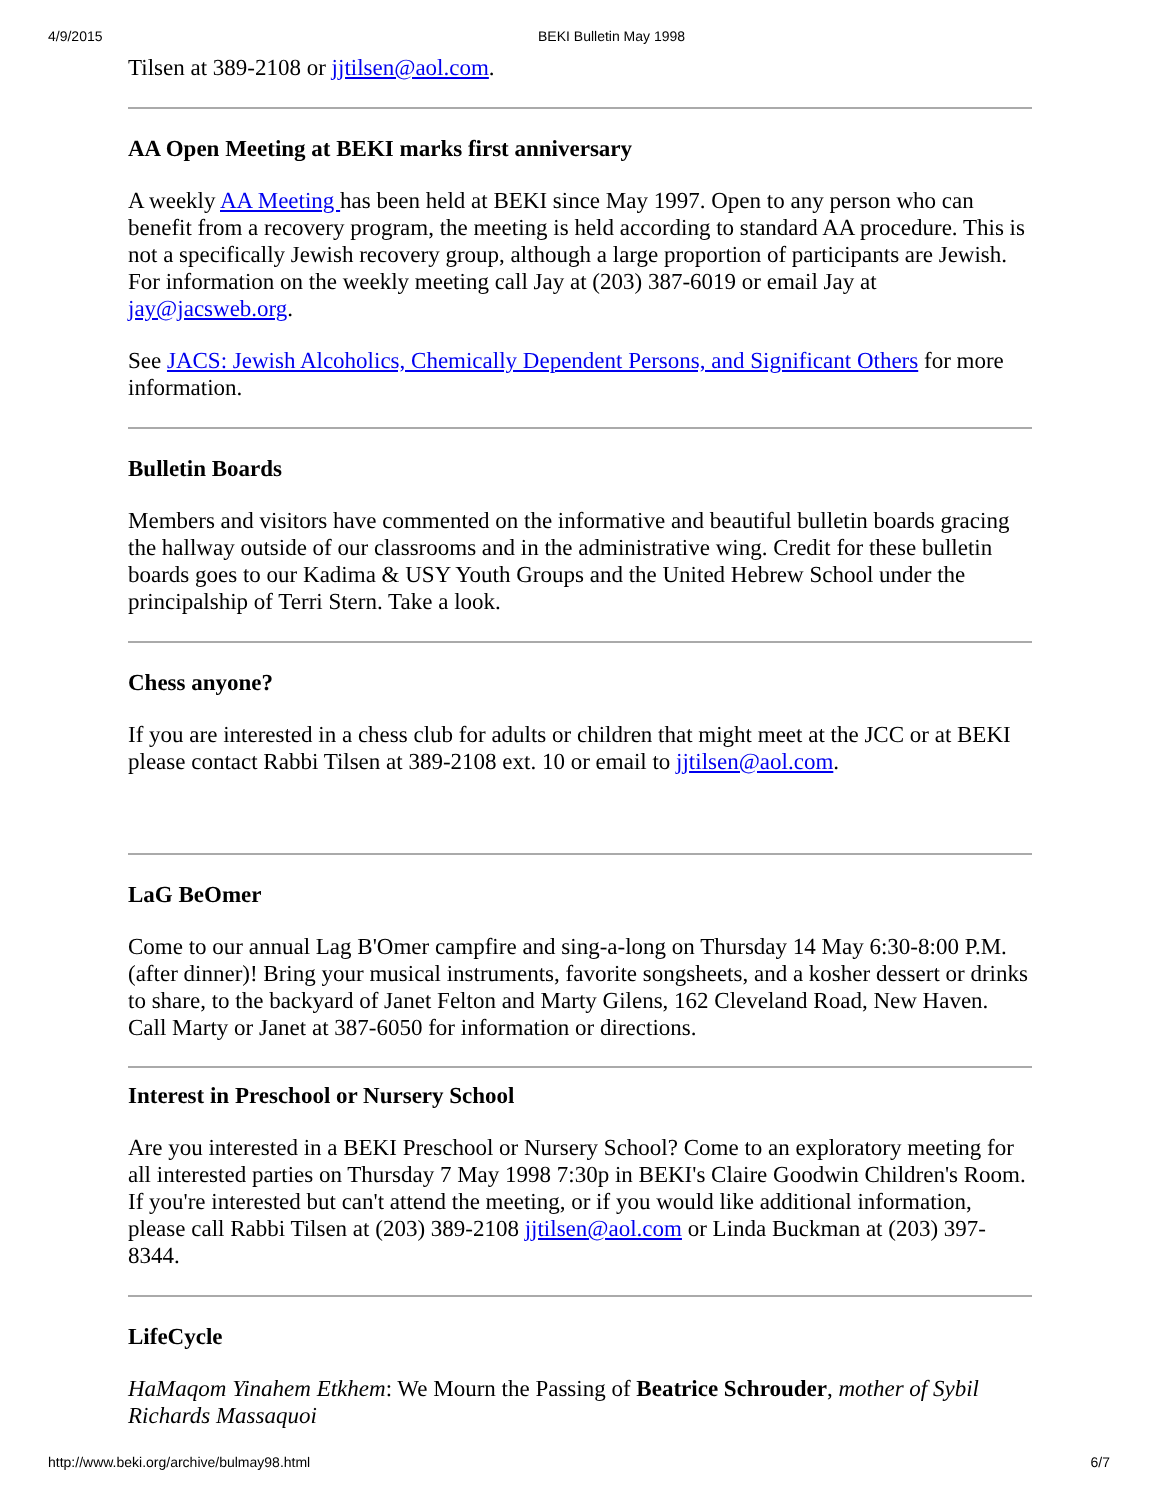4/9/2015 BEKI Bulletin May 1998
Tilsen at 389-2108 or jjtilsen@aol.com.
AA Open Meeting at BEKI marks first anniversary
A weekly AA Meeting has been held at BEKI since May 1997. Open to any person who can benefit from a recovery program, the meeting is held according to standard AA procedure. This is not a specifically Jewish recovery group, although a large proportion of participants are Jewish. For information on the weekly meeting call Jay at (203) 387-6019 or email Jay at jay@jacsweb.org.
See JACS: Jewish Alcoholics, Chemically Dependent Persons, and Significant Others for more information.
Bulletin Boards
Members and visitors have commented on the informative and beautiful bulletin boards gracing the hallway outside of our classrooms and in the administrative wing. Credit for these bulletin boards goes to our Kadima & USY Youth Groups and the United Hebrew School under the principalship of Terri Stern. Take a look.
Chess anyone?
If you are interested in a chess club for adults or children that might meet at the JCC or at BEKI please contact Rabbi Tilsen at 389-2108 ext. 10 or email to jjtilsen@aol.com.
LaG BeOmer
Come to our annual Lag B'Omer campfire and sing-a-long on Thursday 14 May 6:30-8:00 P.M. (after dinner)! Bring your musical instruments, favorite songsheets, and a kosher dessert or drinks to share, to the backyard of Janet Felton and Marty Gilens, 162 Cleveland Road, New Haven. Call Marty or Janet at 387-6050 for information or directions.
Interest in Preschool or Nursery School
Are you interested in a BEKI Preschool or Nursery School? Come to an exploratory meeting for all interested parties on Thursday 7 May 1998 7:30p in BEKI's Claire Goodwin Children's Room. If you're interested but can't attend the meeting, or if you would like additional information, please call Rabbi Tilsen at (203) 389-2108 jjtilsen@aol.com or Linda Buckman at (203) 397-8344.
LifeCycle
HaMaqom Yinahem Etkhem: We Mourn the Passing of Beatrice Schrouder, mother of Sybil Richards Massaquoi
http://www.beki.org/archive/bulmay98.html 6/7